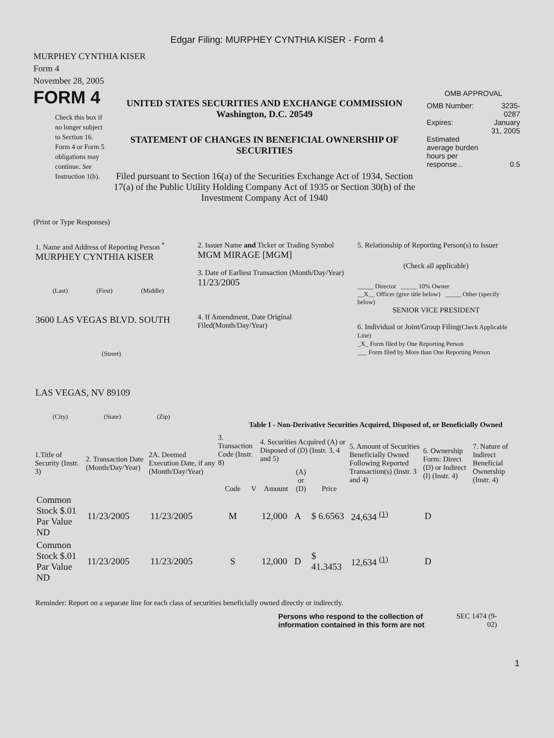Edgar Filing: MURPHEY CYNTHIA KISER - Form 4
MURPHEY CYNTHIA KISER
Form 4
November 28, 2005
FORM 4
Check this box if no longer subject to Section 16. Form 4 or Form 5 obligations may continue. See Instruction 1(b).
UNITED STATES SECURITIES AND EXCHANGE COMMISSION
Washington, D.C. 20549
STATEMENT OF CHANGES IN BENEFICIAL OWNERSHIP OF SECURITIES
Filed pursuant to Section 16(a) of the Securities Exchange Act of 1934, Section 17(a) of the Public Utility Holding Company Act of 1935 or Section 30(h) of the Investment Company Act of 1940
OMB APPROVAL
| OMB Number: | 3235-0287 |
| Expires: | January 31, 2005 |
| Estimated average burden hours per response... | 0.5 |
(Print or Type Responses)
1. Name and Address of Reporting Person <sup>*</sup>
MURPHEY CYNTHIA KISER
(Last) (First) (Middle)
3600 LAS VEGAS BLVD. SOUTH
(Street)
LAS VEGAS, NV 89109
(City) (State) (Zip)
2. Issuer Name and Ticker or Trading Symbol
MGM MIRAGE [MGM]
3. Date of Earliest Transaction (Month/Day/Year)
11/23/2005
4. If Amendment, Date Original Filed(Month/Day/Year)
5. Relationship of Reporting Person(s) to Issuer
(Check all applicable)
_____ Director _____ 10% Owner
__X__ Officer (give title below) _____ Other (specify below)
SENIOR VICE PRESIDENT
6. Individual or Joint/Group Filing(Check Applicable Line)
_X_ Form filed by One Reporting Person
___ Form filed by More than One Reporting Person
Table I - Non-Derivative Securities Acquired, Disposed of, or Beneficially Owned
| 1.Title of Security (Instr. 3) | 2. Transaction Date (Month/Day/Year) | 2A. Deemed Execution Date, if any (Month/Day/Year) | 3. Transaction Code (Instr. 8) | | 4. Securities Acquired (A) or Disposed of (D) (Instr. 3, 4 and 5) | | | 5. Amount of Securities Beneficially Owned Following Reported Transaction(s) (Instr. 3 and 4) | 6. Ownership Form: Direct (D) or Indirect (I) (Instr. 4) | 7. Nature of Indirect Beneficial Ownership (Instr. 4) |
| --- | --- | --- | --- | --- | --- | --- | --- | --- | --- | --- |
| | | | Code | V | Amount | (A) or (D) | Price | | | |
| Common Stock $.01 Par Value ND | 11/23/2005 | 11/23/2005 | M | | 12,000 | A | $ 6.6563 | 24,634 <sup>(1)</sup> | D | |
| Common Stock $.01 Par Value ND | 11/23/2005 | 11/23/2005 | S | | 12,000 | D | $ 41.3453 | 12,634 <sup>(1)</sup> | D | |
Reminder: Report on a separate line for each class of securities beneficially owned directly or indirectly.
Persons who respond to the collection of information contained in this form are not
SEC 1474 (9-02)
1